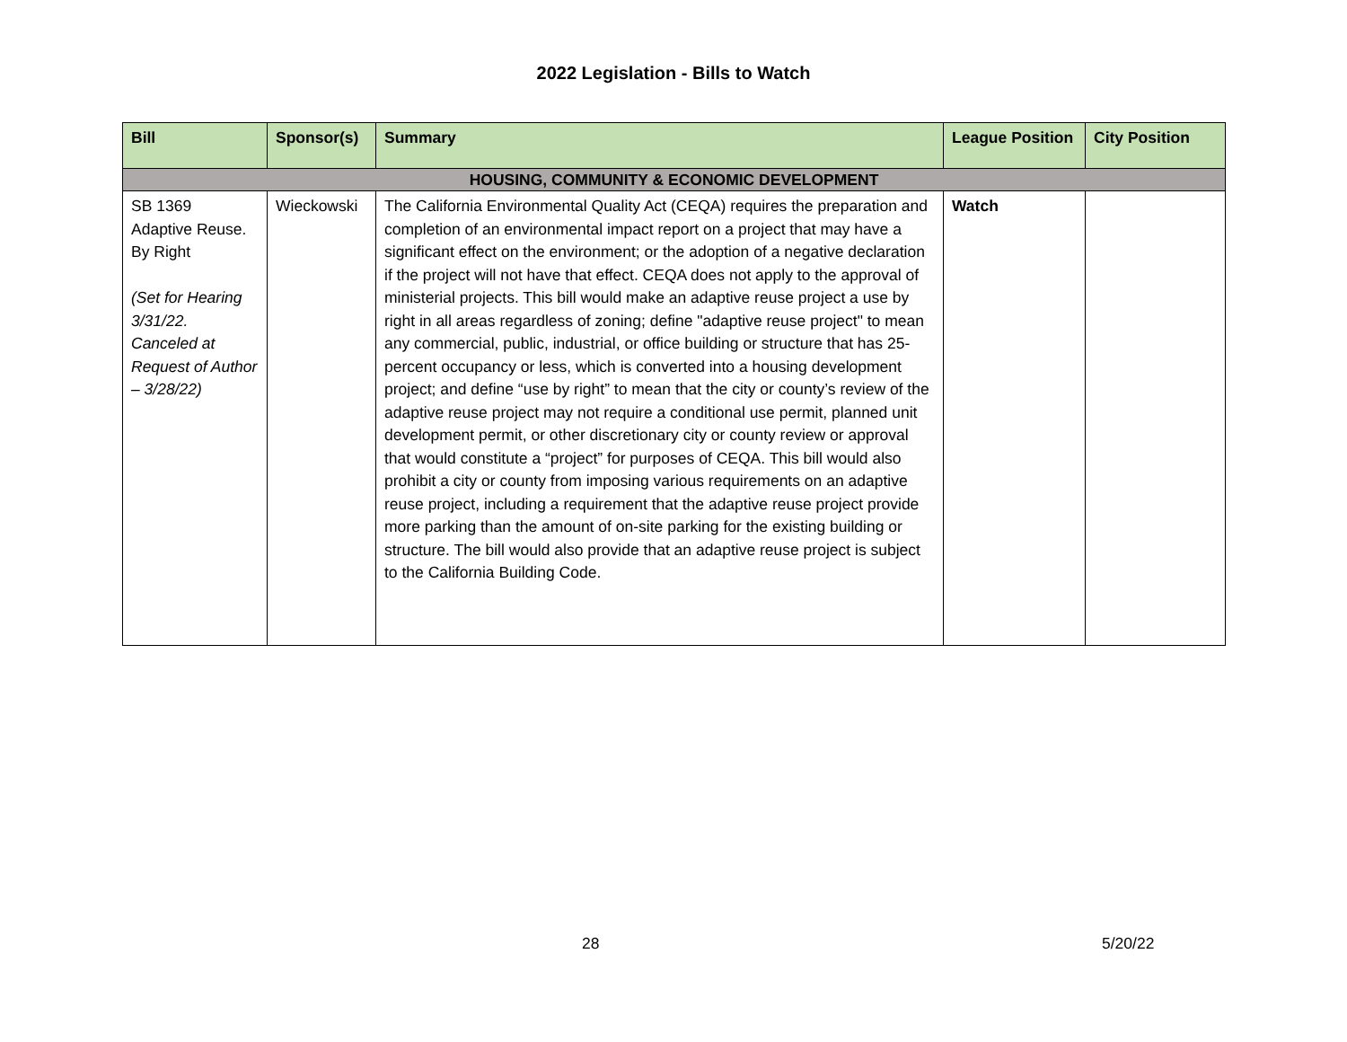2022 Legislation - Bills to Watch
| Bill | Sponsor(s) | Summary | League Position | City Position |
| --- | --- | --- | --- | --- |
| HOUSING, COMMUNITY & ECONOMIC DEVELOPMENT | | | | |
| SB 1369 Adaptive Reuse. By Right (Set for Hearing 3/31/22. Canceled at Request of Author – 3/28/22) | Wieckowski | The California Environmental Quality Act (CEQA) requires the preparation and completion of an environmental impact report on a project that may have a significant effect on the environment; or the adoption of a negative declaration if the project will not have that effect. CEQA does not apply to the approval of ministerial projects. This bill would make an adaptive reuse project a use by right in all areas regardless of zoning; define "adaptive reuse project" to mean any commercial, public, industrial, or office building or structure that has 25-percent occupancy or less, which is converted into a housing development project; and define “use by right” to mean that the city or county’s review of the adaptive reuse project may not require a conditional use permit, planned unit development permit, or other discretionary city or county review or approval that would constitute a “project” for purposes of CEQA. This bill would also prohibit a city or county from imposing various requirements on an adaptive reuse project, including a requirement that the adaptive reuse project provide more parking than the amount of on-site parking for the existing building or structure. The bill would also provide that an adaptive reuse project is subject to the California Building Code. | Watch | |
28 5/20/22